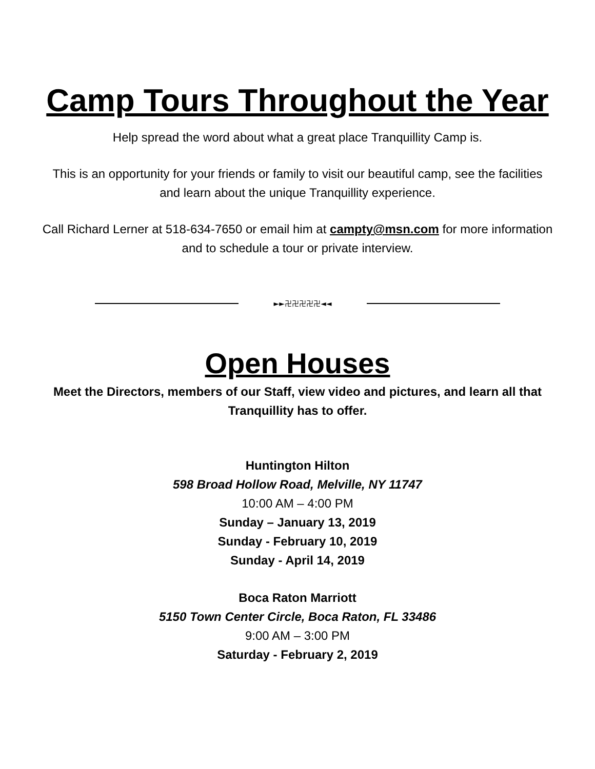Camp Tours Throughout the Year
Help spread the word about what a great place Tranquillity Camp is.
This is an opportunity for your friends or family to visit our beautiful camp, see the facilities and learn about the unique Tranquillity experience.
Call Richard Lerner at 518-634-7650 or email him at campty@msn.com for more information and to schedule a tour or private interview.
►►卍卍卍卍卍◄◄
Open Houses
Meet the Directors, members of our Staff, view video and pictures, and learn all that Tranquillity has to offer.
Huntington Hilton
598 Broad Hollow Road, Melville, NY 11747
10:00 AM – 4:00 PM
Sunday – January 13, 2019
Sunday - February 10, 2019
Sunday - April 14, 2019
Boca Raton Marriott
5150 Town Center Circle, Boca Raton, FL 33486
9:00 AM – 3:00 PM
Saturday - February 2, 2019